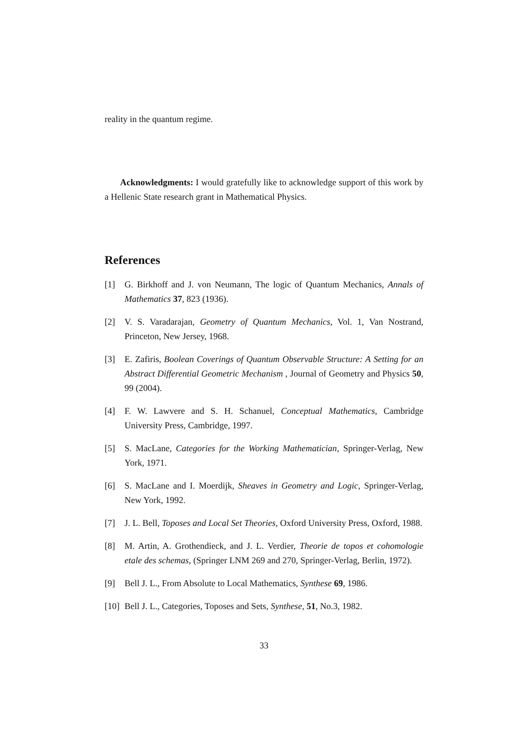reality in the quantum regime.
Acknowledgments: I would gratefully like to acknowledge support of this work by a Hellenic State research grant in Mathematical Physics.
References
[1] G. Birkhoff and J. von Neumann, The logic of Quantum Mechanics, Annals of Mathematics 37, 823 (1936).
[2] V. S. Varadarajan, Geometry of Quantum Mechanics, Vol. 1, Van Nostrand, Princeton, New Jersey, 1968.
[3] E. Zafiris, Boolean Coverings of Quantum Observable Structure: A Setting for an Abstract Differential Geometric Mechanism , Journal of Geometry and Physics 50, 99 (2004).
[4] F. W. Lawvere and S. H. Schanuel, Conceptual Mathematics, Cambridge University Press, Cambridge, 1997.
[5] S. MacLane, Categories for the Working Mathematician, Springer-Verlag, New York, 1971.
[6] S. MacLane and I. Moerdijk, Sheaves in Geometry and Logic, Springer-Verlag, New York, 1992.
[7] J. L. Bell, Toposes and Local Set Theories, Oxford University Press, Oxford, 1988.
[8] M. Artin, A. Grothendieck, and J. L. Verdier, Theorie de topos et cohomologie etale des schemas, (Springer LNM 269 and 270, Springer-Verlag, Berlin, 1972).
[9] Bell J. L., From Absolute to Local Mathematics, Synthese 69, 1986.
[10] Bell J. L., Categories, Toposes and Sets, Synthese, 51, No.3, 1982.
33